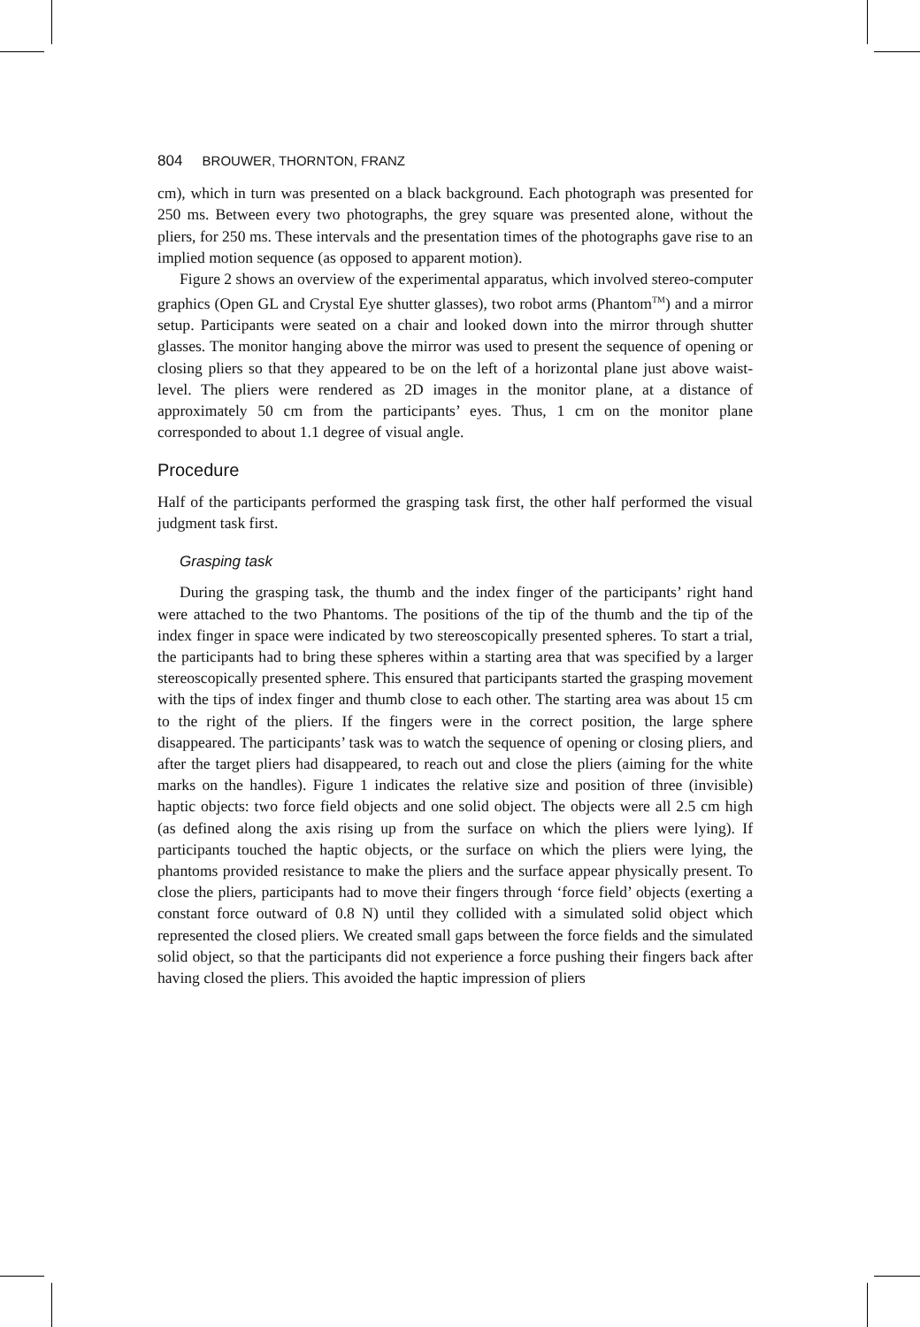804 BROUWER, THORNTON, FRANZ
cm), which in turn was presented on a black background. Each photograph was presented for 250 ms. Between every two photographs, the grey square was presented alone, without the pliers, for 250 ms. These intervals and the presentation times of the photographs gave rise to an implied motion sequence (as opposed to apparent motion).
Figure 2 shows an overview of the experimental apparatus, which involved stereo-computer graphics (Open GL and Crystal Eye shutter glasses), two robot arms (Phantom<sup>TM</sup>) and a mirror setup. Participants were seated on a chair and looked down into the mirror through shutter glasses. The monitor hanging above the mirror was used to present the sequence of opening or closing pliers so that they appeared to be on the left of a horizontal plane just above waist-level. The pliers were rendered as 2D images in the monitor plane, at a distance of approximately 50 cm from the participants’ eyes. Thus, 1 cm on the monitor plane corresponded to about 1.1 degree of visual angle.
Procedure
Half of the participants performed the grasping task first, the other half performed the visual judgment task first.
Grasping task
During the grasping task, the thumb and the index finger of the participants’ right hand were attached to the two Phantoms. The positions of the tip of the thumb and the tip of the index finger in space were indicated by two stereoscopically presented spheres. To start a trial, the participants had to bring these spheres within a starting area that was specified by a larger stereoscopically presented sphere. This ensured that participants started the grasping movement with the tips of index finger and thumb close to each other. The starting area was about 15 cm to the right of the pliers. If the fingers were in the correct position, the large sphere disappeared. The participants’ task was to watch the sequence of opening or closing pliers, and after the target pliers had disappeared, to reach out and close the pliers (aiming for the white marks on the handles). Figure 1 indicates the relative size and position of three (invisible) haptic objects: two force field objects and one solid object. The objects were all 2.5 cm high (as defined along the axis rising up from the surface on which the pliers were lying). If participants touched the haptic objects, or the surface on which the pliers were lying, the phantoms provided resistance to make the pliers and the surface appear physically present. To close the pliers, participants had to move their fingers through ‘force field’ objects (exerting a constant force outward of 0.8 N) until they collided with a simulated solid object which represented the closed pliers. We created small gaps between the force fields and the simulated solid object, so that the participants did not experience a force pushing their fingers back after having closed the pliers. This avoided the haptic impression of pliers